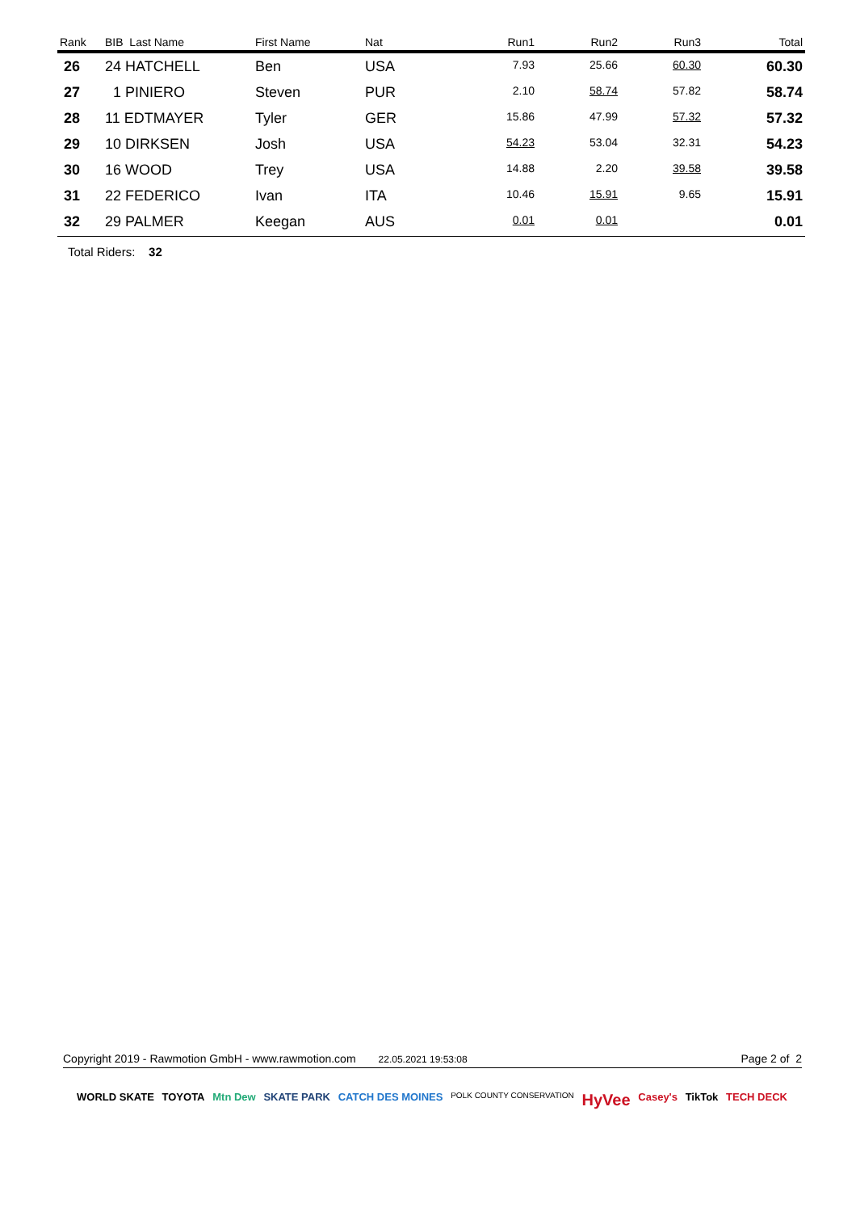| Rank | BIB Last Name | First Name | Nat | Run1 | Run2 | Run3 | Total |
| --- | --- | --- | --- | --- | --- | --- | --- |
| 26 | 24 HATCHELL | Ben | USA | 7.93 | 25.66 | 60.30 | 60.30 |
| 27 | 1 PINIERO | Steven | PUR | 2.10 | 58.74 | 57.82 | 58.74 |
| 28 | 11 EDTMAYER | Tyler | GER | 15.86 | 47.99 | 57.32 | 57.32 |
| 29 | 10 DIRKSEN | Josh | USA | 54.23 | 53.04 | 32.31 | 54.23 |
| 30 | 16 WOOD | Trey | USA | 14.88 | 2.20 | 39.58 | 39.58 |
| 31 | 22 FEDERICO | Ivan | ITA | 10.46 | 15.91 | 9.65 | 15.91 |
| 32 | 29 PALMER | Keegan | AUS | 0.01 | 0.01 | | 0.01 |
Total Riders: 32
Copyright 2019 - Rawmotion GmbH - www.rawmotion.com 22.05.2021 19:53:08 Page 2 of 2
WORLD SKATE TOYOTA Mtn Dew SKATE PARK CATCH DES MOINES POLK COUNTY CONSERVATION HyVee Casey's TikTok TECH DECK